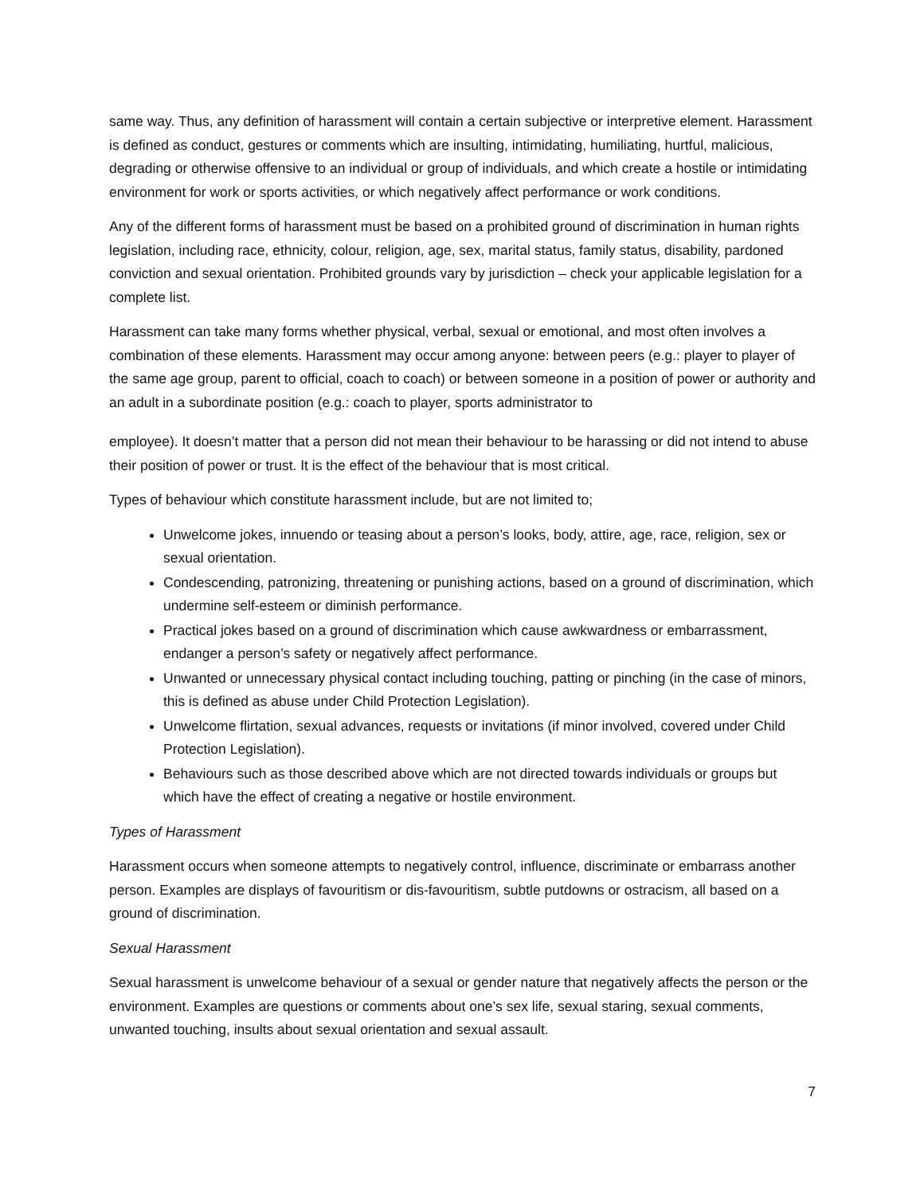same way. Thus, any definition of harassment will contain a certain subjective or interpretive element. Harassment is defined as conduct, gestures or comments which are insulting, intimidating, humiliating, hurtful, malicious, degrading or otherwise offensive to an individual or group of individuals, and which create a hostile or intimidating environment for work or sports activities, or which negatively affect performance or work conditions.
Any of the different forms of harassment must be based on a prohibited ground of discrimination in human rights legislation, including race, ethnicity, colour, religion, age, sex, marital status, family status, disability, pardoned conviction and sexual orientation. Prohibited grounds vary by jurisdiction – check your applicable legislation for a complete list.
Harassment can take many forms whether physical, verbal, sexual or emotional, and most often involves a combination of these elements. Harassment may occur among anyone: between peers (e.g.: player to player of the same age group, parent to official, coach to coach) or between someone in a position of power or authority and an adult in a subordinate position (e.g.: coach to player, sports administrator to
employee). It doesn’t matter that a person did not mean their behaviour to be harassing or did not intend to abuse their position of power or trust. It is the effect of the behaviour that is most critical.
Types of behaviour which constitute harassment include, but are not limited to;
Unwelcome jokes, innuendo or teasing about a person’s looks, body, attire, age, race, religion, sex or sexual orientation.
Condescending, patronizing, threatening or punishing actions, based on a ground of discrimination, which undermine self-esteem or diminish performance.
Practical jokes based on a ground of discrimination which cause awkwardness or embarrassment, endanger a person’s safety or negatively affect performance.
Unwanted or unnecessary physical contact including touching, patting or pinching (in the case of minors, this is defined as abuse under Child Protection Legislation).
Unwelcome flirtation, sexual advances, requests or invitations (if minor involved, covered under Child Protection Legislation).
Behaviours such as those described above which are not directed towards individuals or groups but which have the effect of creating a negative or hostile environment.
Types of Harassment
Harassment occurs when someone attempts to negatively control, influence, discriminate or embarrass another person. Examples are displays of favouritism or dis-favouritism, subtle putdowns or ostracism, all based on a ground of discrimination.
Sexual Harassment
Sexual harassment is unwelcome behaviour of a sexual or gender nature that negatively affects the person or the environment. Examples are questions or comments about one’s sex life, sexual staring, sexual comments, unwanted touching, insults about sexual orientation and sexual assault.
7